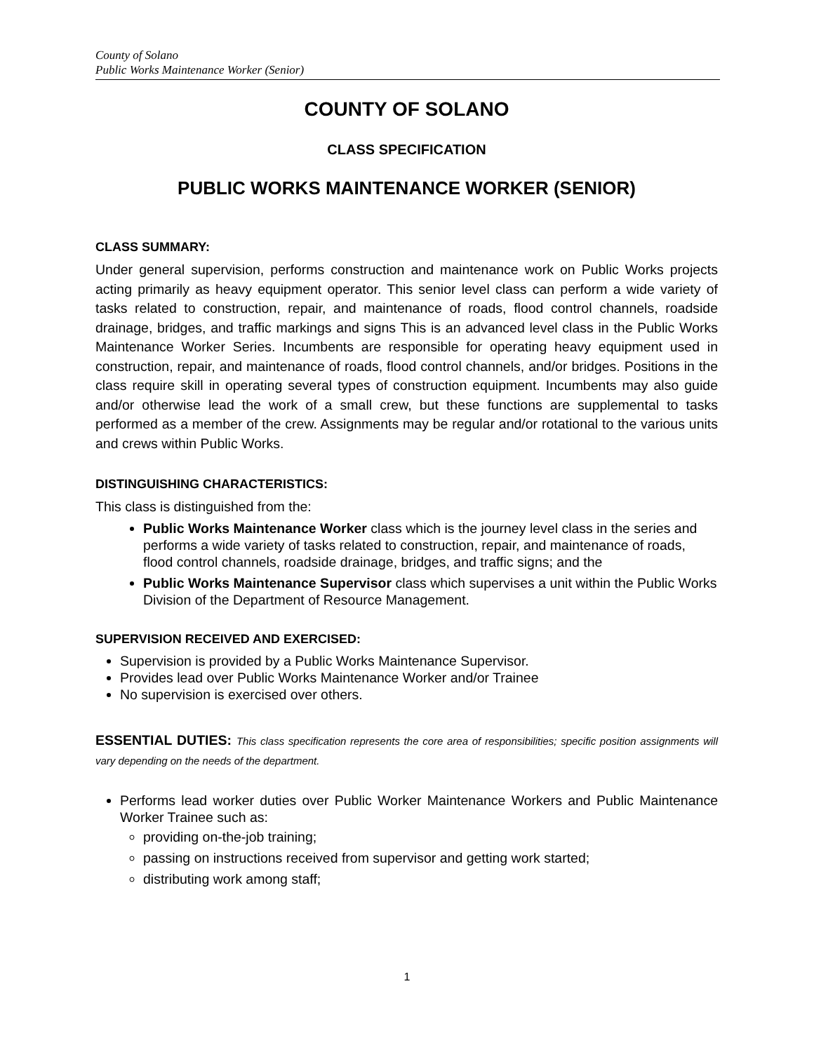County of Solano
Public Works Maintenance Worker (Senior)
COUNTY OF SOLANO
CLASS SPECIFICATION
PUBLIC WORKS MAINTENANCE WORKER (SENIOR)
CLASS SUMMARY:
Under general supervision, performs construction and maintenance work on Public Works projects acting primarily as heavy equipment operator. This senior level class can perform a wide variety of tasks related to construction, repair, and maintenance of roads, flood control channels, roadside drainage, bridges, and traffic markings and signs This is an advanced level class in the Public Works Maintenance Worker Series. Incumbents are responsible for operating heavy equipment used in construction, repair, and maintenance of roads, flood control channels, and/or bridges. Positions in the class require skill in operating several types of construction equipment. Incumbents may also guide and/or otherwise lead the work of a small crew, but these functions are supplemental to tasks performed as a member of the crew. Assignments may be regular and/or rotational to the various units and crews within Public Works.
DISTINGUISHING CHARACTERISTICS:
This class is distinguished from the:
Public Works Maintenance Worker class which is the journey level class in the series and performs a wide variety of tasks related to construction, repair, and maintenance of roads, flood control channels, roadside drainage, bridges, and traffic signs; and the
Public Works Maintenance Supervisor class which supervises a unit within the Public Works Division of the Department of Resource Management.
SUPERVISION RECEIVED AND EXERCISED:
Supervision is provided by a Public Works Maintenance Supervisor.
Provides lead over Public Works Maintenance Worker and/or Trainee
No supervision is exercised over others.
ESSENTIAL DUTIES: This class specification represents the core area of responsibilities; specific position assignments will vary depending on the needs of the department.
Performs lead worker duties over Public Worker Maintenance Workers and Public Maintenance Worker Trainee such as:
providing on-the-job training;
passing on instructions received from supervisor and getting work started;
distributing work among staff;
1